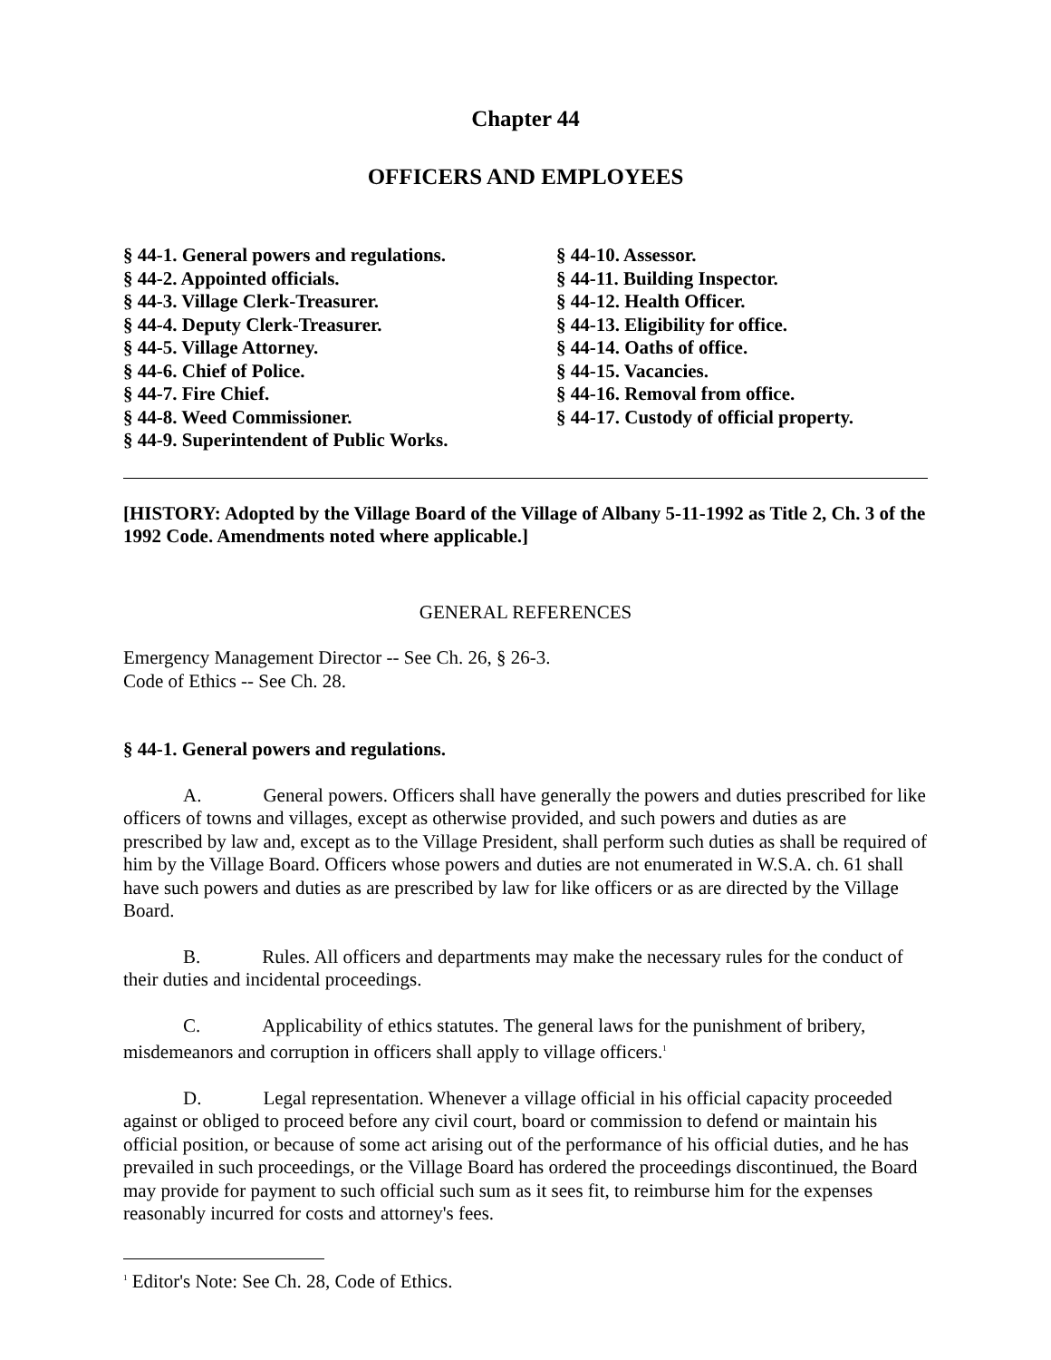Chapter 44
OFFICERS AND EMPLOYEES
§ 44-1. General powers and regulations.
§ 44-2. Appointed officials.
§ 44-3. Village Clerk-Treasurer.
§ 44-4. Deputy Clerk-Treasurer.
§ 44-5. Village Attorney.
§ 44-6. Chief of Police.
§ 44-7. Fire Chief.
§ 44-8. Weed Commissioner.
§ 44-9. Superintendent of Public Works.
§ 44-10. Assessor.
§ 44-11. Building Inspector.
§ 44-12. Health Officer.
§ 44-13. Eligibility for office.
§ 44-14. Oaths of office.
§ 44-15. Vacancies.
§ 44-16. Removal from office.
§ 44-17. Custody of official property.
[HISTORY: Adopted by the Village Board of the Village of Albany 5-11-1992 as Title 2, Ch. 3 of the 1992 Code. Amendments noted where applicable.]
GENERAL REFERENCES
Emergency Management Director -- See Ch. 26, § 26-3.
Code of Ethics -- See Ch. 28.
§ 44-1. General powers and regulations.
A. General powers. Officers shall have generally the powers and duties prescribed for like officers of towns and villages, except as otherwise provided, and such powers and duties as are prescribed by law and, except as to the Village President, shall perform such duties as shall be required of him by the Village Board. Officers whose powers and duties are not enumerated in W.S.A. ch. 61 shall have such powers and duties as are prescribed by law for like officers or as are directed by the Village Board.
B. Rules. All officers and departments may make the necessary rules for the conduct of their duties and incidental proceedings.
C. Applicability of ethics statutes. The general laws for the punishment of bribery, misdemeanors and corruption in officers shall apply to village officers.<sup>1</sup>
D. Legal representation. Whenever a village official in his official capacity proceeded against or obliged to proceed before any civil court, board or commission to defend or maintain his official position, or because of some act arising out of the performance of his official duties, and he has prevailed in such proceedings, or the Village Board has ordered the proceedings discontinued, the Board may provide for payment to such official such sum as it sees fit, to reimburse him for the expenses reasonably incurred for costs and attorney's fees.
<sup>1</sup> Editor's Note: See Ch. 28, Code of Ethics.